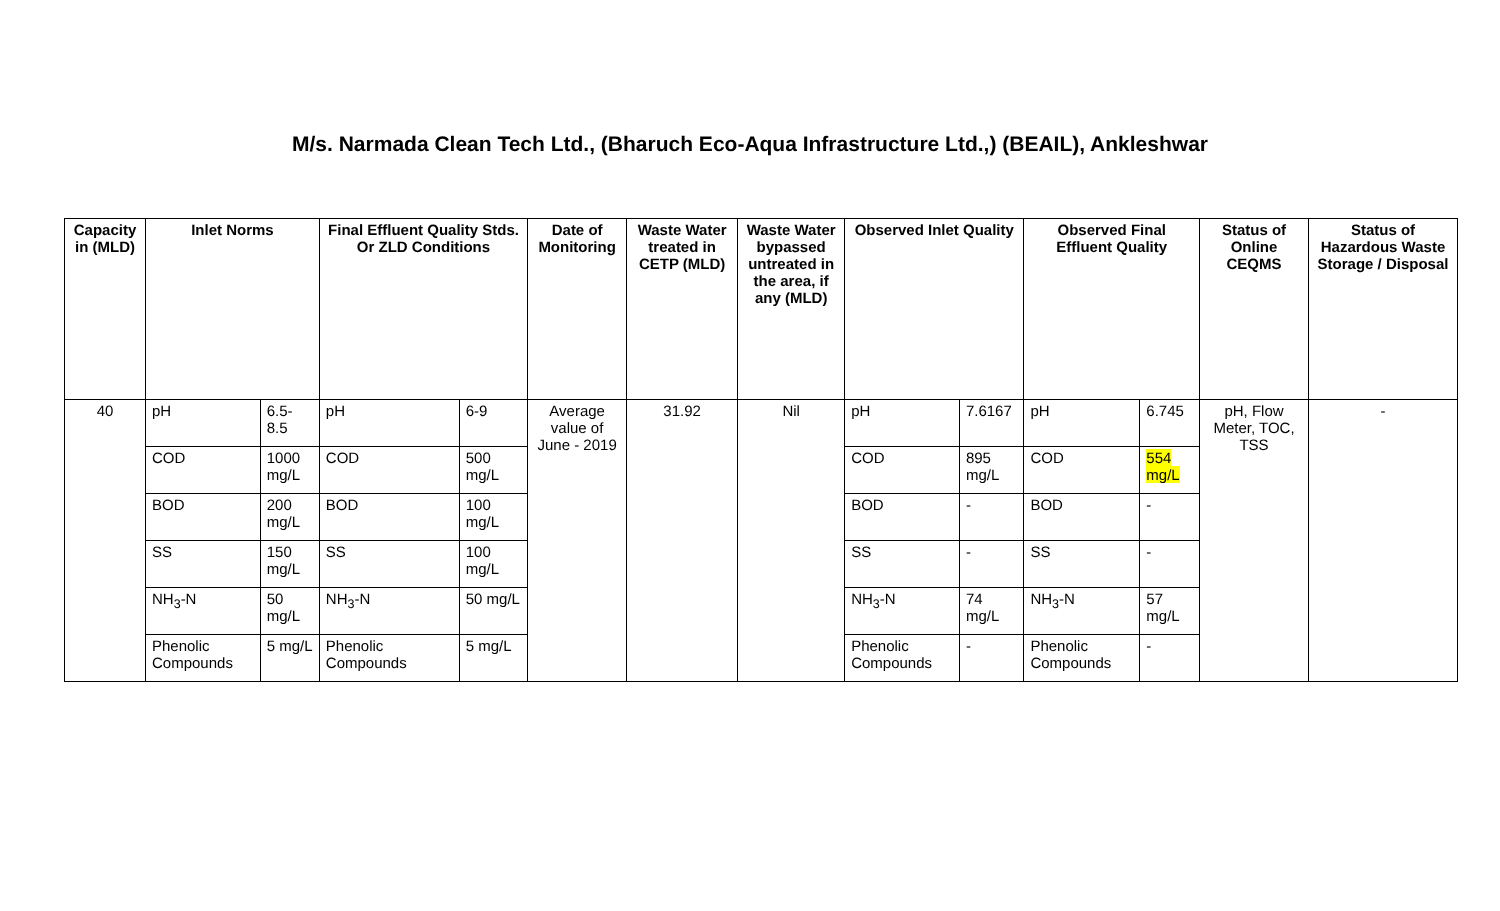M/s. Narmada Clean Tech Ltd., (Bharuch Eco-Aqua Infrastructure Ltd.,) (BEAIL), Ankleshwar
| Capacity in (MLD) | Inlet Norms | | Final Effluent Quality Stds. Or ZLD Conditions | | Date of Monitoring | Waste Water treated in CETP (MLD) | Waste Water bypassed untreated in the area, if any (MLD) | Observed Inlet Quality | | Observed Final Effluent Quality | | Status of Online CEQMS | Status of Hazardous Waste Storage / Disposal |
| --- | --- | --- | --- | --- | --- | --- | --- | --- | --- | --- | --- | --- | --- |
| 40 | pH | 6.5-8.5 | pH | 6-9 | Average value of June - 2019 | 31.92 | Nil | pH | 7.6167 | pH | 6.745 | pH, Flow Meter, TOC, TSS | - |
| | COD | 1000 mg/L | COD | 500 mg/L | | | | COD | 895 mg/L | COD | 554 mg/L | | |
| | BOD | 200 mg/L | BOD | 100 mg/L | | | | BOD | - | BOD | - | | |
| | SS | 150 mg/L | SS | 100 mg/L | | | | SS | - | SS | - | | |
| | NH<sub>3</sub>-N | 50 mg/L | NH<sub>3</sub>-N | 50 mg/L | | | | NH<sub>3</sub>-N | 74 mg/L | NH<sub>3</sub>-N | 57 mg/L | | |
| | Phenolic Compounds | 5 mg/L | Phenolic Compounds | 5 mg/L | | | | Phenolic Compounds | - | Phenolic Compounds | - | | |